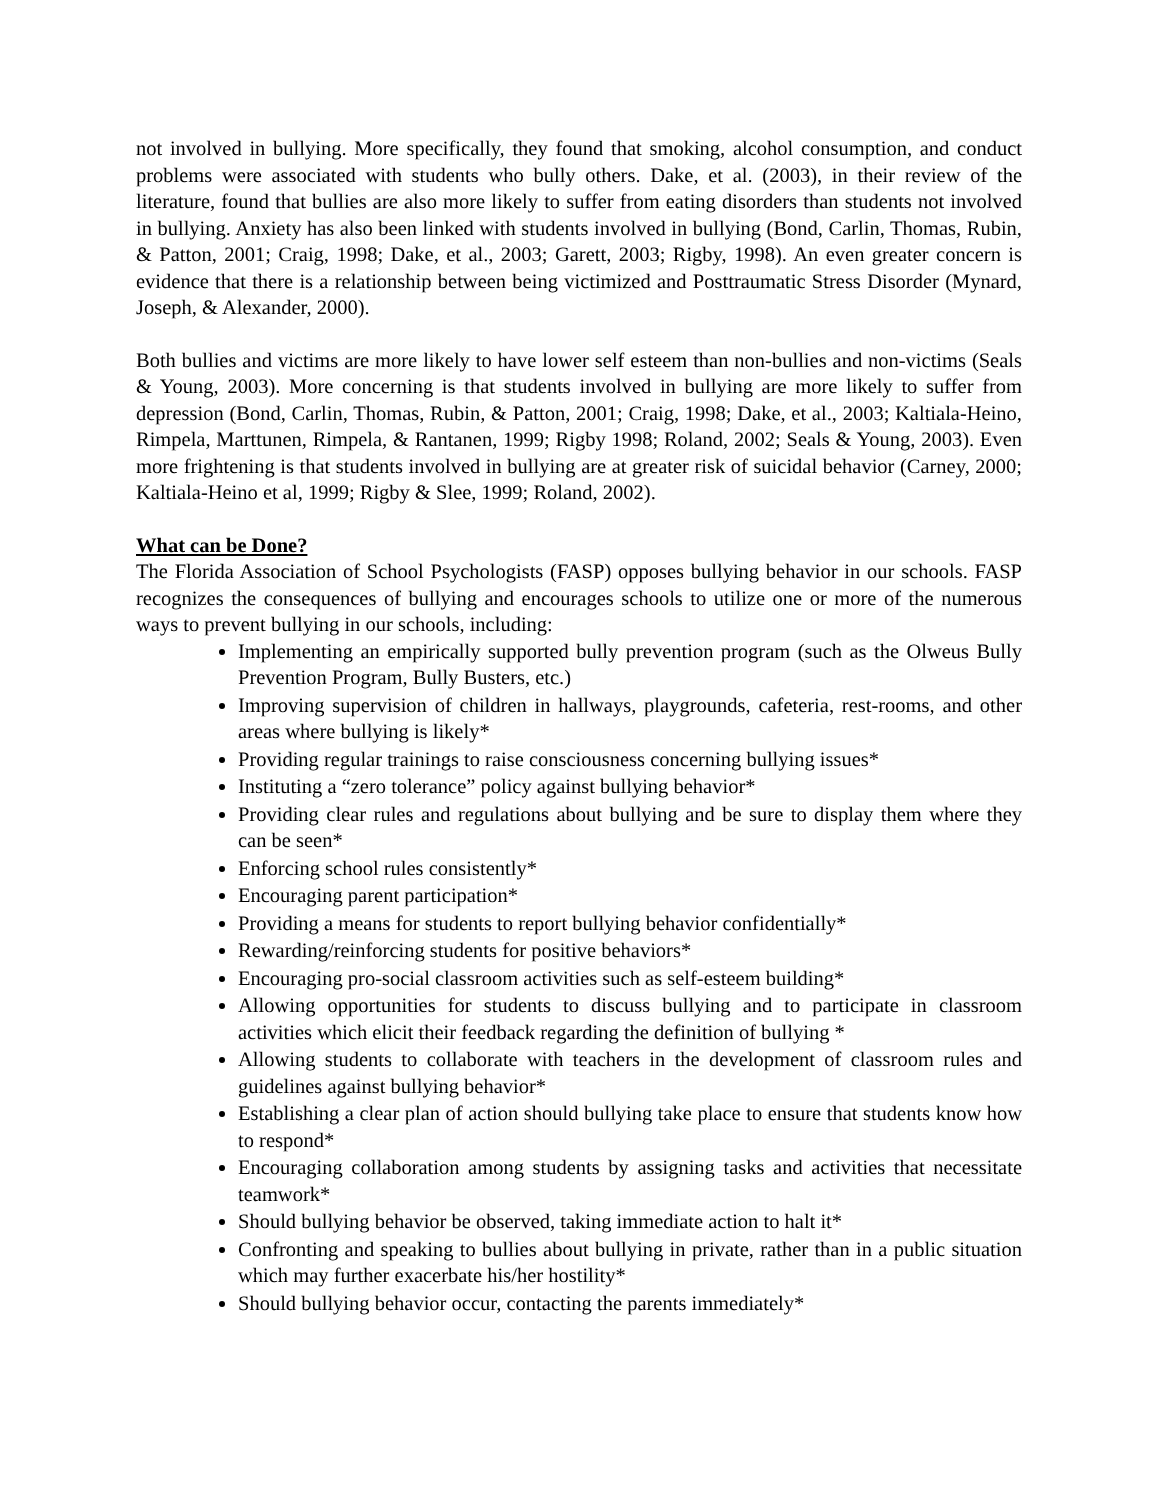not involved in bullying. More specifically, they found that smoking, alcohol consumption, and conduct problems were associated with students who bully others. Dake, et al. (2003), in their review of the literature, found that bullies are also more likely to suffer from eating disorders than students not involved in bullying. Anxiety has also been linked with students involved in bullying (Bond, Carlin, Thomas, Rubin, & Patton, 2001; Craig, 1998; Dake, et al., 2003; Garett, 2003; Rigby, 1998). An even greater concern is evidence that there is a relationship between being victimized and Posttraumatic Stress Disorder (Mynard, Joseph, & Alexander, 2000).
Both bullies and victims are more likely to have lower self esteem than non-bullies and non-victims (Seals & Young, 2003). More concerning is that students involved in bullying are more likely to suffer from depression (Bond, Carlin, Thomas, Rubin, & Patton, 2001; Craig, 1998; Dake, et al., 2003; Kaltiala-Heino, Rimpela, Marttunen, Rimpela, & Rantanen, 1999; Rigby 1998; Roland, 2002; Seals & Young, 2003). Even more frightening is that students involved in bullying are at greater risk of suicidal behavior (Carney, 2000; Kaltiala-Heino et al, 1999; Rigby & Slee, 1999; Roland, 2002).
What can be Done?
The Florida Association of School Psychologists (FASP) opposes bullying behavior in our schools. FASP recognizes the consequences of bullying and encourages schools to utilize one or more of the numerous ways to prevent bullying in our schools, including:
Implementing an empirically supported bully prevention program (such as the Olweus Bully Prevention Program, Bully Busters, etc.)
Improving supervision of children in hallways, playgrounds, cafeteria, rest-rooms, and other areas where bullying is likely*
Providing regular trainings to raise consciousness concerning bullying issues*
Instituting a “zero tolerance” policy against bullying behavior*
Providing clear rules and regulations about bullying and be sure to display them where they can be seen*
Enforcing school rules consistently*
Encouraging parent participation*
Providing a means for students to report bullying behavior confidentially*
Rewarding/reinforcing students for positive behaviors*
Encouraging pro-social classroom activities such as self-esteem building*
Allowing opportunities for students to discuss bullying and to participate in classroom activities which elicit their feedback regarding the definition of bullying *
Allowing students to collaborate with teachers in the development of classroom rules and guidelines against bullying behavior*
Establishing a clear plan of action should bullying take place to ensure that students know how to respond*
Encouraging collaboration among students by assigning tasks and activities that necessitate teamwork*
Should bullying behavior be observed, taking immediate action to halt it*
Confronting and speaking to bullies about bullying in private, rather than in a public situation which may further exacerbate his/her hostility*
Should bullying behavior occur, contacting the parents immediately*